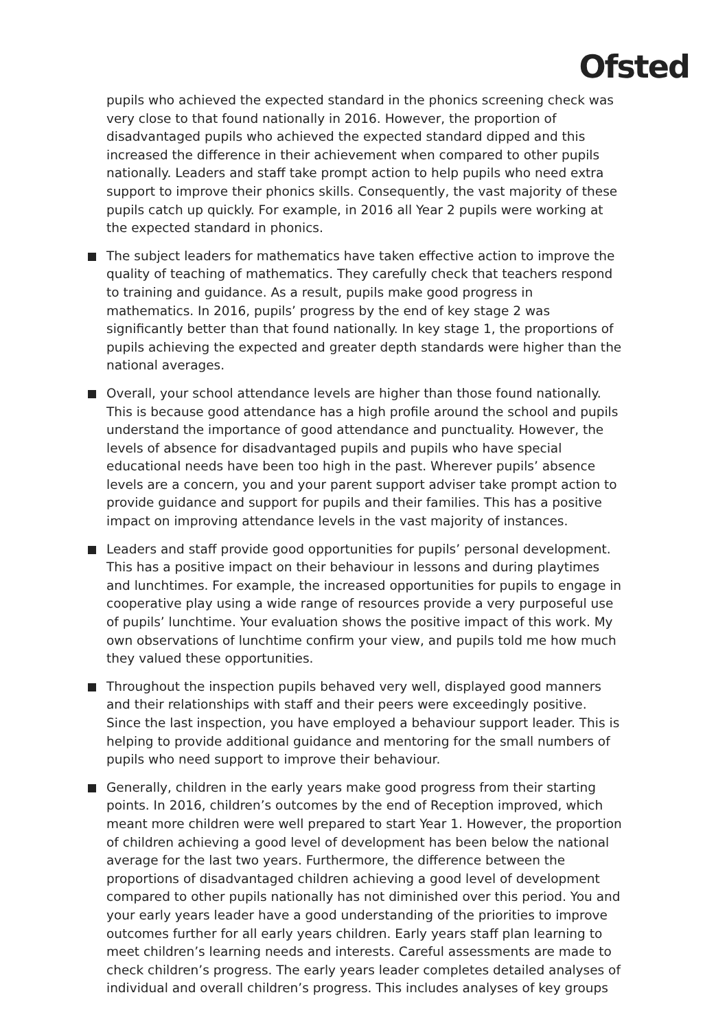Ofsted
pupils who achieved the expected standard in the phonics screening check was very close to that found nationally in 2016. However, the proportion of disadvantaged pupils who achieved the expected standard dipped and this increased the difference in their achievement when compared to other pupils nationally. Leaders and staff take prompt action to help pupils who need extra support to improve their phonics skills. Consequently, the vast majority of these pupils catch up quickly. For example, in 2016 all Year 2 pupils were working at the expected standard in phonics.
The subject leaders for mathematics have taken effective action to improve the quality of teaching of mathematics. They carefully check that teachers respond to training and guidance. As a result, pupils make good progress in mathematics. In 2016, pupils’ progress by the end of key stage 2 was significantly better than that found nationally. In key stage 1, the proportions of pupils achieving the expected and greater depth standards were higher than the national averages.
Overall, your school attendance levels are higher than those found nationally. This is because good attendance has a high profile around the school and pupils understand the importance of good attendance and punctuality. However, the levels of absence for disadvantaged pupils and pupils who have special educational needs have been too high in the past. Wherever pupils’ absence levels are a concern, you and your parent support adviser take prompt action to provide guidance and support for pupils and their families. This has a positive impact on improving attendance levels in the vast majority of instances.
Leaders and staff provide good opportunities for pupils’ personal development. This has a positive impact on their behaviour in lessons and during playtimes and lunchtimes. For example, the increased opportunities for pupils to engage in cooperative play using a wide range of resources provide a very purposeful use of pupils’ lunchtime. Your evaluation shows the positive impact of this work. My own observations of lunchtime confirm your view, and pupils told me how much they valued these opportunities.
Throughout the inspection pupils behaved very well, displayed good manners and their relationships with staff and their peers were exceedingly positive. Since the last inspection, you have employed a behaviour support leader. This is helping to provide additional guidance and mentoring for the small numbers of pupils who need support to improve their behaviour.
Generally, children in the early years make good progress from their starting points. In 2016, children’s outcomes by the end of Reception improved, which meant more children were well prepared to start Year 1. However, the proportion of children achieving a good level of development has been below the national average for the last two years. Furthermore, the difference between the proportions of disadvantaged children achieving a good level of development compared to other pupils nationally has not diminished over this period. You and your early years leader have a good understanding of the priorities to improve outcomes further for all early years children. Early years staff plan learning to meet children’s learning needs and interests. Careful assessments are made to check children’s progress. The early years leader completes detailed analyses of individual and overall children’s progress. This includes analyses of key groups